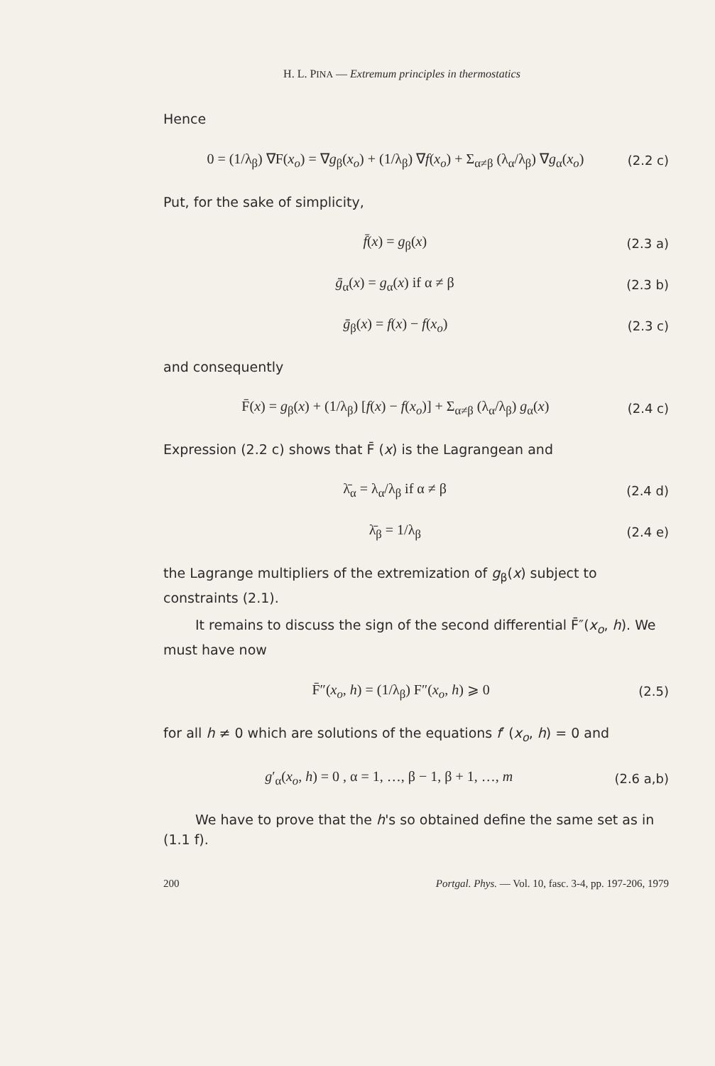H. L. PINA — Extremum principles in thermostatics
Hence
0 = (1/λ<sub>β</sub>) ∇F(x<sub>o</sub>) = ∇g<sub>β</sub>(x<sub>o</sub>) + (1/λ<sub>β</sub>) ∇f(x<sub>o</sub>) + Σ<sub>α≠β</sub> (λ<sub>α</sub>/λ<sub>β</sub>) ∇g<sub>α</sub>(x<sub>o</sub>) (2.2 c)
Put, for the sake of simplicity,
f̄(x) = g<sub>β</sub>(x) (2.3 a)
ḡ<sub>α</sub>(x) = g<sub>α</sub>(x) if α ≠ β (2.3 b)
ḡ<sub>β</sub>(x) = f(x) − f(x<sub>o</sub>) (2.3 c)
and consequently
F̄(x) = g<sub>β</sub>(x) + (1/λ<sub>β</sub>) [f(x) − f(x<sub>o</sub>)] + Σ<sub>α≠β</sub> (λ<sub>α</sub>/λ<sub>β</sub>) g<sub>α</sub>(x) (2.4 c)
Expression (2.2 c) shows that F̄ (x) is the Lagrangean and
λ̄<sub>α</sub> = λ<sub>α</sub>/λ<sub>β</sub> if α ≠ β (2.4 d)
λ̄<sub>β</sub> = 1/λ<sub>β</sub> (2.4 e)
the Lagrange multipliers of the extremization of g<sub>β</sub>(x) subject to constraints (2.1).
It remains to discuss the sign of the second differential F̄″(x<sub>o</sub>, h). We must have now
F̄″(x<sub>o</sub>, h) = (1/λ<sub>β</sub>) F″(x<sub>o</sub>, h) ⩾ 0 (2.5)
for all h ≠ 0 which are solutions of the equations f′ (x<sub>o</sub>, h) = 0 and
g′<sub>α</sub>(x<sub>o</sub>, h) = 0 , α = 1, …, β − 1, β + 1, …, m (2.6 a,b)
We have to prove that the h's so obtained define the same set as in (1.1 f).
200 Portgal. Phys. — Vol. 10, fasc. 3-4, pp. 197-206, 1979